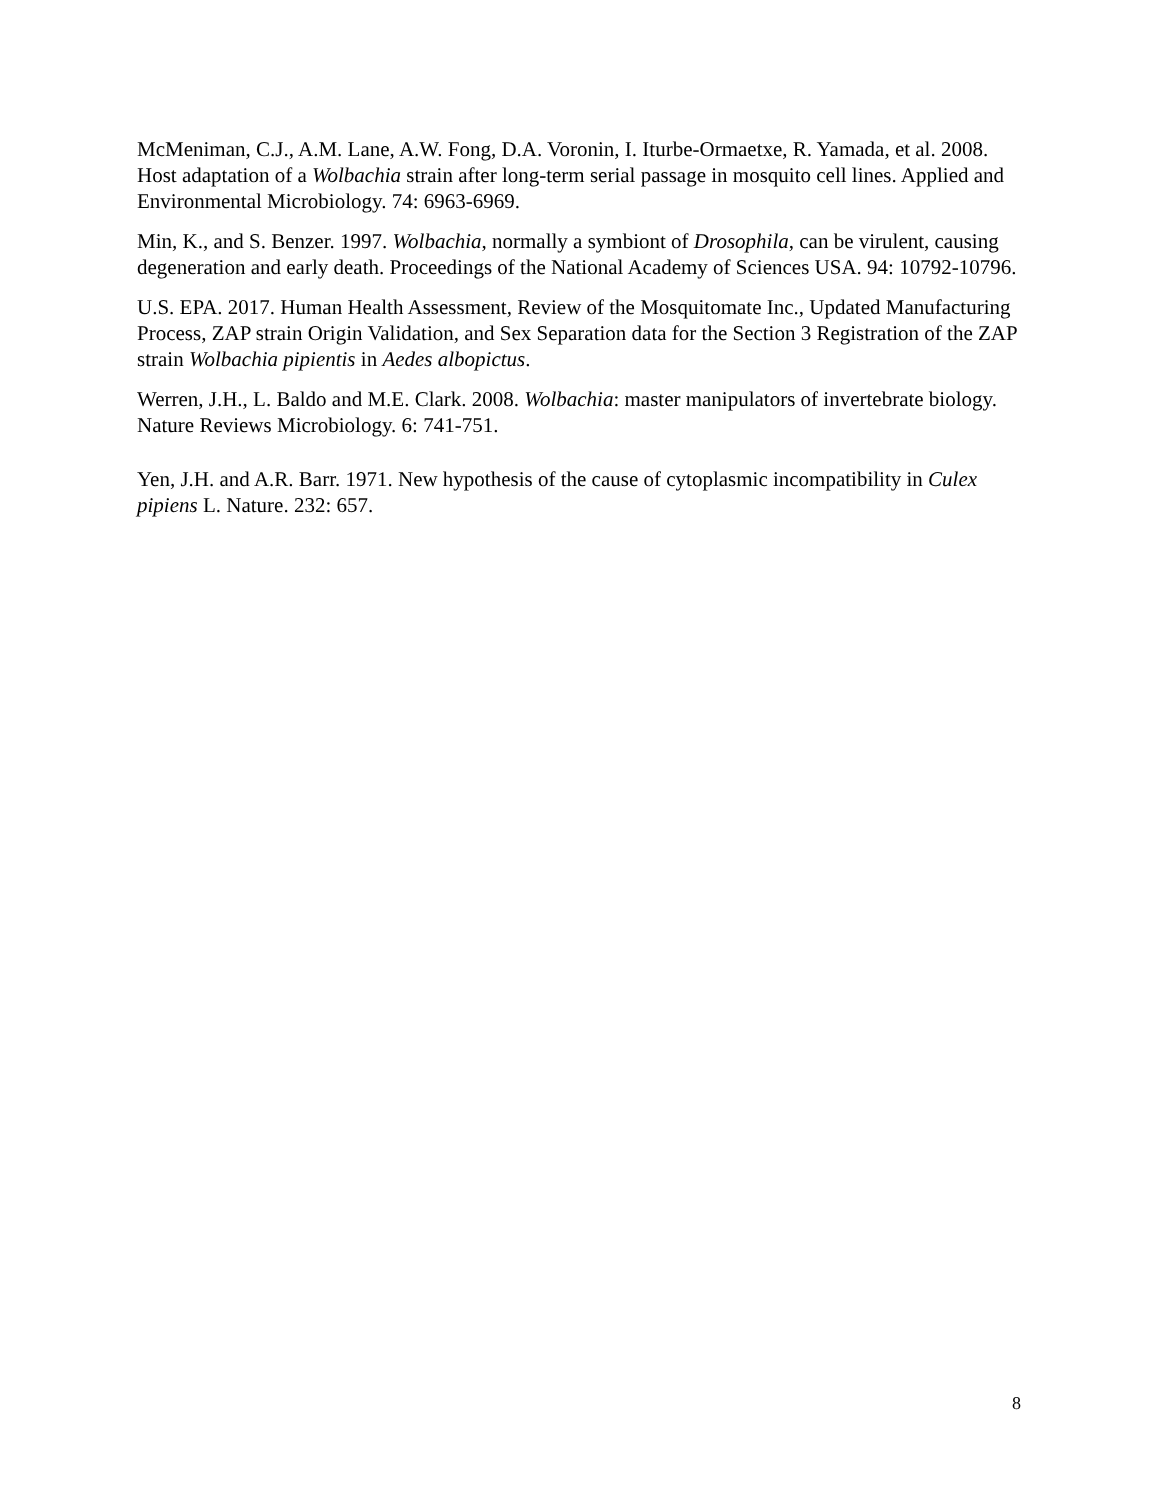McMeniman, C.J., A.M. Lane, A.W. Fong, D.A. Voronin, I. Iturbe-Ormaetxe, R. Yamada, et al. 2008. Host adaptation of a Wolbachia strain after long-term serial passage in mosquito cell lines. Applied and Environmental Microbiology. 74: 6963-6969.
Min, K., and S. Benzer. 1997. Wolbachia, normally a symbiont of Drosophila, can be virulent, causing degeneration and early death. Proceedings of the National Academy of Sciences USA. 94: 10792-10796.
U.S. EPA. 2017. Human Health Assessment, Review of the Mosquitomate Inc., Updated Manufacturing Process, ZAP strain Origin Validation, and Sex Separation data for the Section 3 Registration of the ZAP strain Wolbachia pipientis in Aedes albopictus.
Werren, J.H., L. Baldo and M.E. Clark. 2008. Wolbachia: master manipulators of invertebrate biology. Nature Reviews Microbiology. 6: 741-751.
Yen, J.H. and A.R. Barr. 1971. New hypothesis of the cause of cytoplasmic incompatibility in Culex pipiens L. Nature. 232: 657.
8